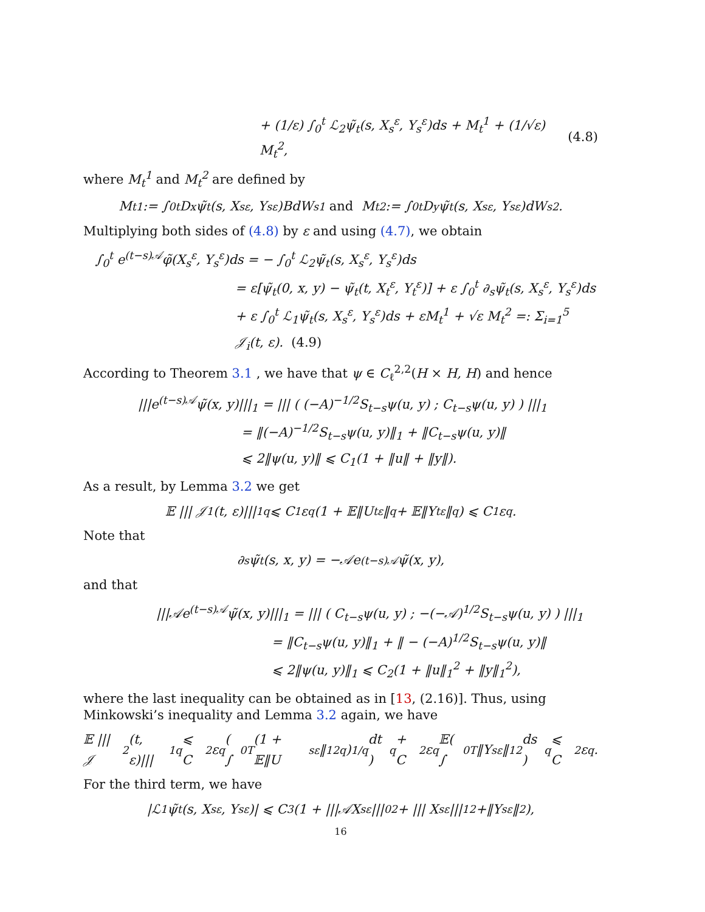+ (1/ε) ∫<sub>0</sub><sup>t</sup> ℒ<sub>2</sub>ψ̃<sub>t</sub>(s, X<sub>s</sub><sup>ε</sup>, Y<sub>s</sub><sup>ε</sup>)ds + M<sub>t</sub><sup>1</sup> + (1/√ε) M<sub>t</sub><sup>2</sup>, (4.8)
where M<sub>t</sub><sup>1</sup> and M<sub>t</sub><sup>2</sup> are defined by
M<sub>t</sub><sup>1</sup> := ∫<sub>0</sub><sup>t</sup> D<sub>x</sub>ψ̃<sub>t</sub>(s, X<sub>s</sub><sup>ε</sup>, Y<sub>s</sub><sup>ε</sup>)BdW<sub>s</sub><sup>1</sup> and M<sub>t</sub><sup>2</sup> := ∫<sub>0</sub><sup>t</sup> D<sub>y</sub>ψ̃<sub>t</sub>(s, X<sub>s</sub><sup>ε</sup>, Y<sub>s</sub><sup>ε</sup>)dW<sub>s</sub><sup>2</sup>.
Multiplying both sides of (4.8) by ε and using (4.7), we obtain
∫<sub>0</sub><sup>t</sup> e<sup>(t−s)𝒜</sup>φ̃(X<sub>s</sub><sup>ε</sup>, Y<sub>s</sub><sup>ε</sup>)ds = − ∫<sub>0</sub><sup>t</sup> ℒ<sub>2</sub>ψ̃<sub>t</sub>(s, X<sub>s</sub><sup>ε</sup>, Y<sub>s</sub><sup>ε</sup>)ds
= ε[ψ̃<sub>t</sub>(0, x, y) − ψ̃<sub>t</sub>(t, X<sub>t</sub><sup>ε</sup>, Y<sub>t</sub><sup>ε</sup>)] + ε ∫<sub>0</sub><sup>t</sup> ∂<sub>s</sub>ψ̃<sub>t</sub>(s, X<sub>s</sub><sup>ε</sup>, Y<sub>s</sub><sup>ε</sup>)ds
+ ε ∫<sub>0</sub><sup>t</sup> ℒ<sub>1</sub>ψ̃<sub>t</sub>(s, X<sub>s</sub><sup>ε</sup>, Y<sub>s</sub><sup>ε</sup>)ds + εM<sub>t</sub><sup>1</sup> + √ε M<sub>t</sub><sup>2</sup> =: Σ<sub>i=1</sub><sup>5</sup> 𝒥<sub>i</sub>(t, ε). (4.9)
According to Theorem 3.1 , we have that ψ ∈ C<sub>ℓ</sub><sup>2,2</sup>(H × H, H) and hence
|||e<sup>(t−s)𝒜</sup>ψ̃(x, y)|||<sub>1</sub> = ||| ( (−A)<sup>−1/2</sup>S<sub>t−s</sub>ψ(u, y) ; C<sub>t−s</sub>ψ(u, y) ) |||<sub>1</sub>
= ‖(−A)<sup>−1/2</sup>S<sub>t−s</sub>ψ(u, y)‖<sub>1</sub> + ‖C<sub>t−s</sub>ψ(u, y)‖
⩽ 2‖ψ(u, y)‖ ⩽ C<sub>1</sub>(1 + ‖u‖ + ‖y‖).
As a result, by Lemma 3.2 we get
𝔼 ||| 𝒥<sub>1</sub>(t, ε)|||<sub>1</sub><sup>q</sup> ⩽ C<sub>1</sub> ε<sup>q</sup>(1 + 𝔼‖U<sub>t</sub><sup>ε</sup>‖<sup>q</sup> + 𝔼‖Y<sub>t</sub><sup>ε</sup>‖<sup>q</sup>) ⩽ C<sub>1</sub> ε<sup>q</sup>.
Note that
∂<sub>s</sub>ψ̃<sub>t</sub>(s, x, y) = −𝒜e<sup>(t−s)𝒜</sup>ψ̃(x, y),
and that
|||𝒜e<sup>(t−s)𝒜</sup>ψ̃(x, y)|||<sub>1</sub> = ||| ( C<sub>t−s</sub>ψ(u, y) ; −(−𝒜)<sup>1/2</sup>S<sub>t−s</sub>ψ(u, y) ) |||<sub>1</sub>
= ‖C<sub>t−s</sub>ψ(u, y)‖<sub>1</sub> + ‖ − (−A)<sup>1/2</sup>S<sub>t−s</sub>ψ(u, y)‖
⩽ 2‖ψ(u, y)‖<sub>1</sub> ⩽ C<sub>2</sub>(1 + ‖u‖<sub>1</sub><sup>2</sup> + ‖y‖<sub>1</sub><sup>2</sup>),
where the last inequality can be obtained as in [13, (2.16)]. Thus, using Minkowski’s inequality and Lemma 3.2 again, we have
𝔼 ||| 𝒥<sub>2</sub>(t, ε)|||<sub>1</sub><sup>q</sup> ⩽ C<sub>2</sub> ε<sup>q</sup> ( ∫<sub>0</sub><sup>T</sup> (1 + 𝔼‖U<sub>s</sub><sup>ε</sup>‖<sub>1</sub><sup>2q</sup>)<sup>1/q</sup>dt )<sup>q</sup> + C<sub>2</sub> ε<sup>q</sup> 𝔼( ∫<sub>0</sub><sup>T</sup> ‖Y<sub>s</sub><sup>ε</sup>‖<sub>1</sub><sup>2</sup>ds )<sup>q</sup> ⩽ C<sub>2</sub> ε<sup>q</sup>.
For the third term, we have
|ℒ<sub>1</sub>ψ̃<sub>t</sub>(s, X<sub>s</sub><sup>ε</sup>, Y<sub>s</sub><sup>ε</sup>)| ⩽ C<sub>3</sub> (1 + |||𝒜X<sub>s</sub><sup>ε</sup> |||<sub>0</sub><sup>2</sup> + ||| X<sub>s</sub><sup>ε</sup> |||<sub>1</sub><sup>2</sup> +‖Y<sub>s</sub><sup>ε</sup>‖<sup>2</sup>),
16